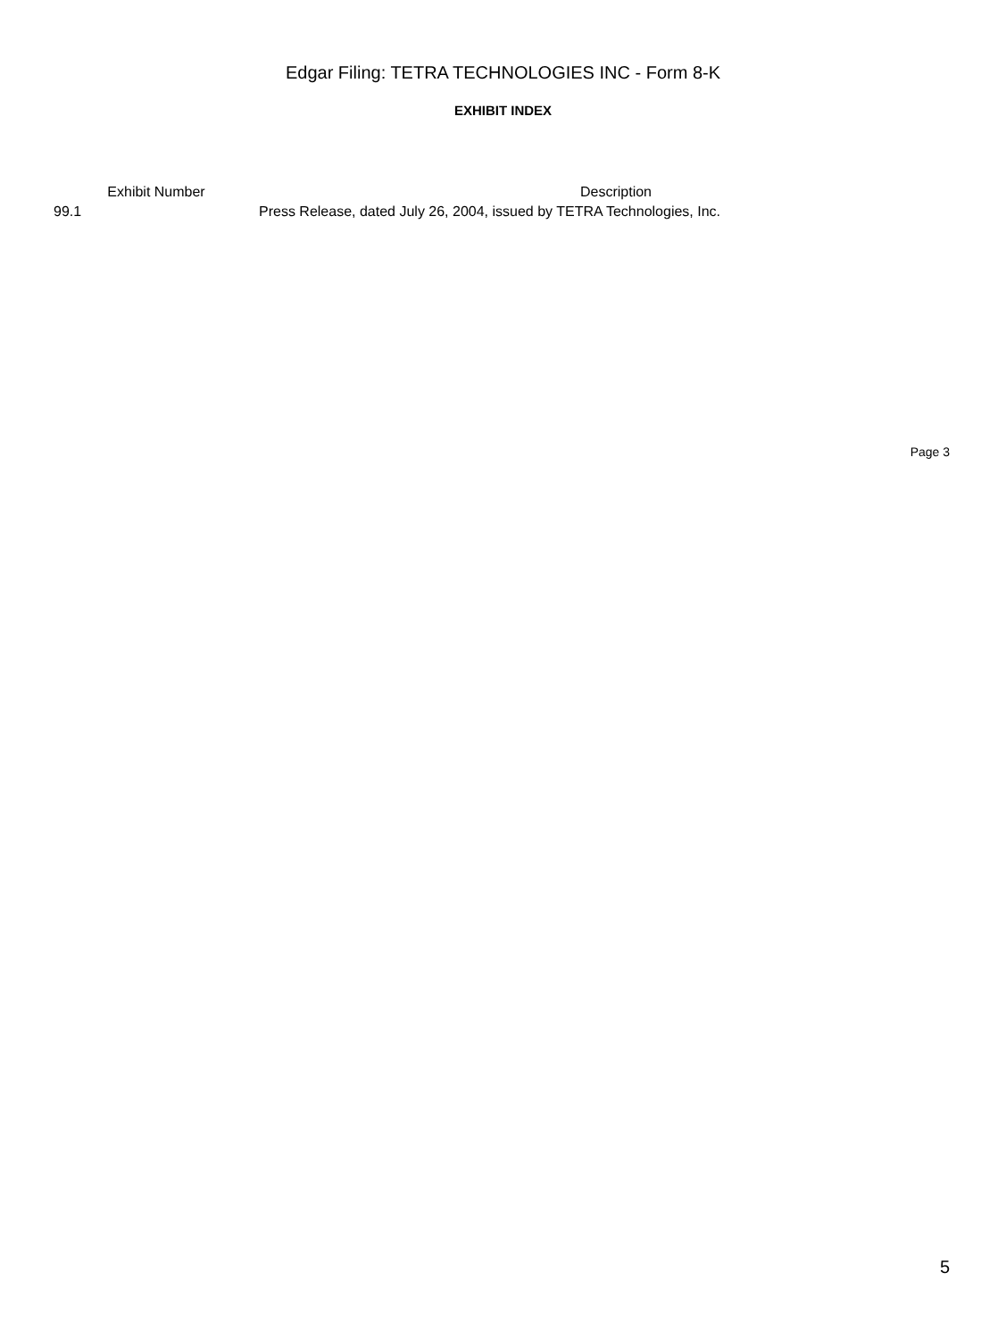Edgar Filing: TETRA TECHNOLOGIES INC - Form 8-K
EXHIBIT INDEX
| Exhibit Number | Description |
| --- | --- |
| 99.1 | Press Release, dated July 26, 2004, issued by TETRA Technologies, Inc. |
Page 3
5